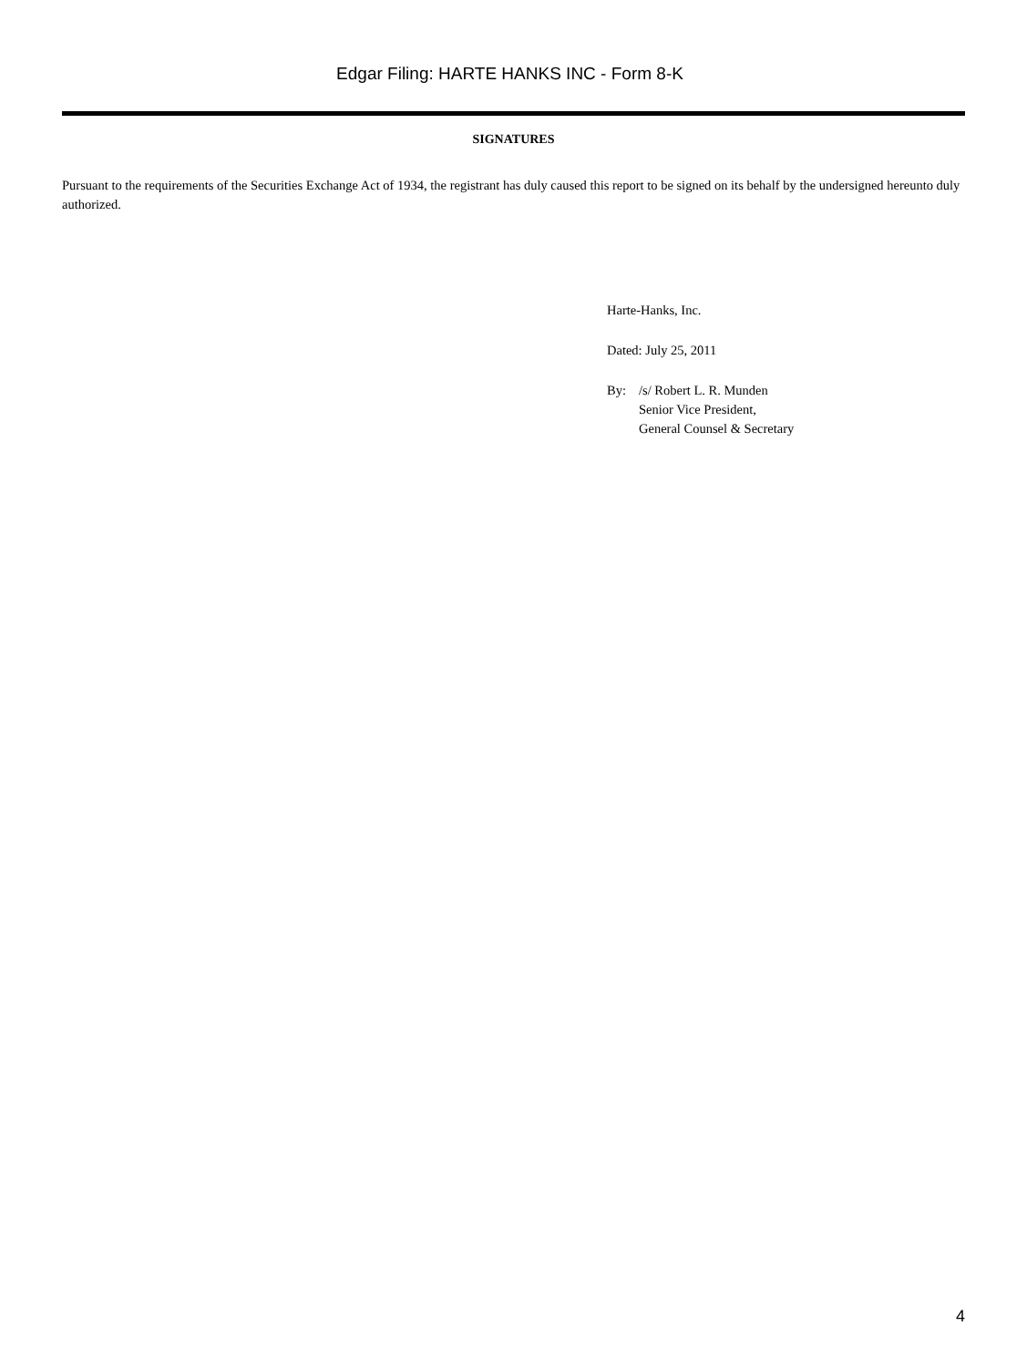Edgar Filing: HARTE HANKS INC - Form 8-K
SIGNATURES
Pursuant to the requirements of the Securities Exchange Act of 1934, the registrant has duly caused this report to be signed on its behalf by the undersigned hereunto duly authorized.
Harte-Hanks, Inc.
Dated: July 25, 2011
By: /s/ Robert L. R. Munden
Senior Vice President,
General Counsel & Secretary
4